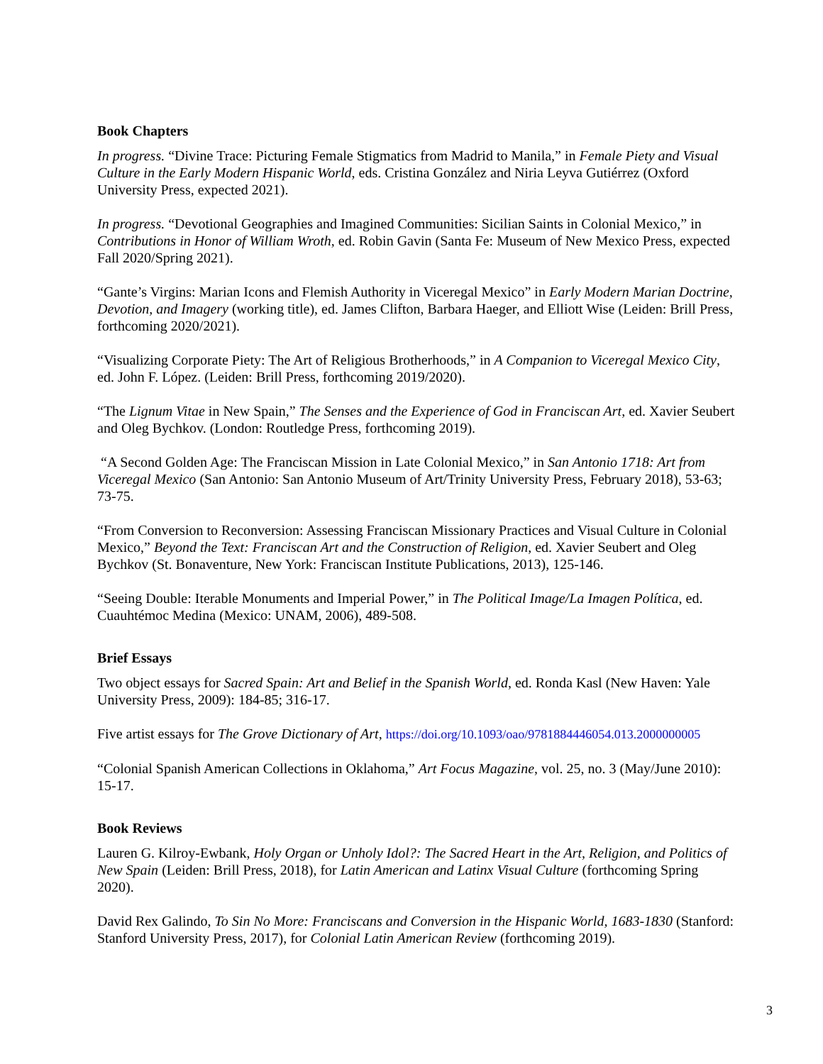Book Chapters
In progress. “Divine Trace: Picturing Female Stigmatics from Madrid to Manila,” in Female Piety and Visual Culture in the Early Modern Hispanic World, eds. Cristina González and Niria Leyva Gutiérrez (Oxford University Press, expected 2021).
In progress. “Devotional Geographies and Imagined Communities: Sicilian Saints in Colonial Mexico,” in Contributions in Honor of William Wroth, ed. Robin Gavin (Santa Fe: Museum of New Mexico Press, expected Fall 2020/Spring 2021).
“Gante’s Virgins: Marian Icons and Flemish Authority in Viceregal Mexico” in Early Modern Marian Doctrine, Devotion, and Imagery (working title), ed. James Clifton, Barbara Haeger, and Elliott Wise (Leiden: Brill Press, forthcoming 2020/2021).
“Visualizing Corporate Piety: The Art of Religious Brotherhoods,” in A Companion to Viceregal Mexico City, ed. John F. López. (Leiden: Brill Press, forthcoming 2019/2020).
“The Lignum Vitae in New Spain,” The Senses and the Experience of God in Franciscan Art, ed. Xavier Seubert and Oleg Bychkov. (London: Routledge Press, forthcoming 2019).
“A Second Golden Age: The Franciscan Mission in Late Colonial Mexico,” in San Antonio 1718: Art from Viceregal Mexico (San Antonio: San Antonio Museum of Art/Trinity University Press, February 2018), 53-63; 73-75.
“From Conversion to Reconversion: Assessing Franciscan Missionary Practices and Visual Culture in Colonial Mexico,” Beyond the Text: Franciscan Art and the Construction of Religion, ed. Xavier Seubert and Oleg Bychkov (St. Bonaventure, New York: Franciscan Institute Publications, 2013), 125-146.
“Seeing Double: Iterable Monuments and Imperial Power,” in The Political Image/La Imagen Política, ed. Cuauhtémoc Medina (Mexico: UNAM, 2006), 489-508.
Brief Essays
Two object essays for Sacred Spain: Art and Belief in the Spanish World, ed. Ronda Kasl (New Haven: Yale University Press, 2009): 184-85; 316-17.
Five artist essays for The Grove Dictionary of Art, https://doi.org/10.1093/oao/9781884446054.013.2000000005
“Colonial Spanish American Collections in Oklahoma,” Art Focus Magazine, vol. 25, no. 3 (May/June 2010): 15-17.
Book Reviews
Lauren G. Kilroy-Ewbank, Holy Organ or Unholy Idol?: The Sacred Heart in the Art, Religion, and Politics of New Spain (Leiden: Brill Press, 2018), for Latin American and Latinx Visual Culture (forthcoming Spring 2020).
David Rex Galindo, To Sin No More: Franciscans and Conversion in the Hispanic World, 1683-1830 (Stanford: Stanford University Press, 2017), for Colonial Latin American Review (forthcoming 2019).
3